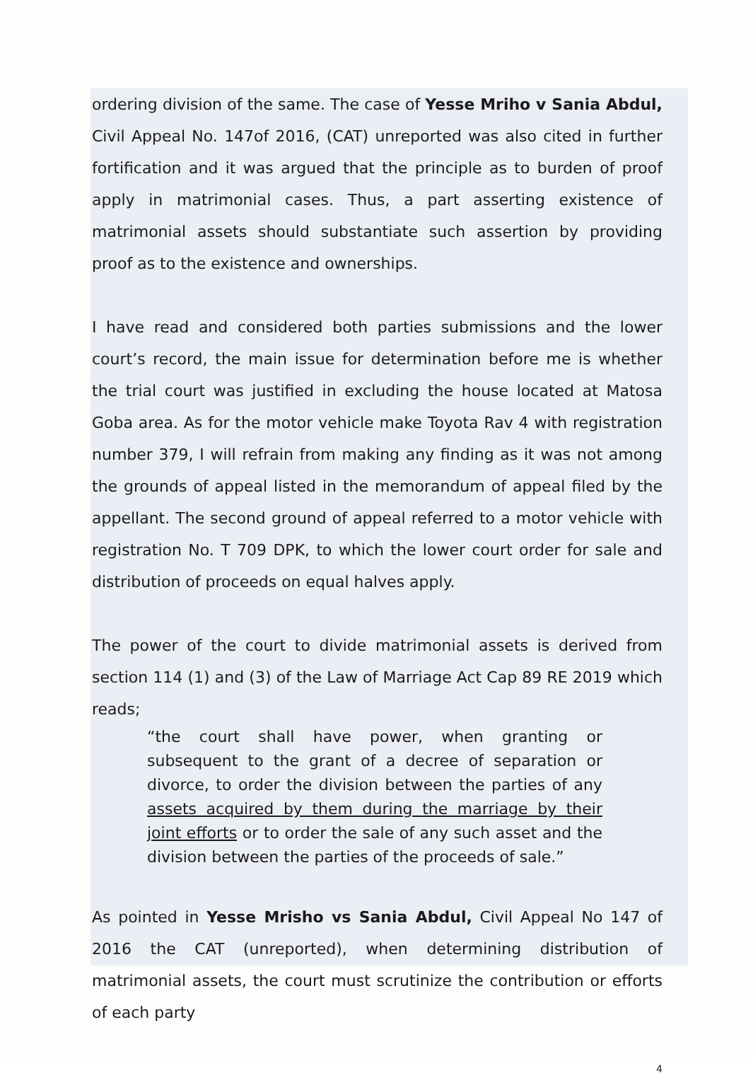ordering division of the same. The case of Yesse Mriho v Sania Abdul, Civil Appeal No. 147of 2016, (CAT) unreported was also cited in further fortification and it was argued that the principle as to burden of proof apply in matrimonial cases. Thus, a part asserting existence of matrimonial assets should substantiate such assertion by providing proof as to the existence and ownerships.
I have read and considered both parties submissions and the lower court’s record, the main issue for determination before me is whether the trial court was justified in excluding the house located at Matosa Goba area. As for the motor vehicle make Toyota Rav 4 with registration number 379, I will refrain from making any finding as it was not among the grounds of appeal listed in the memorandum of appeal filed by the appellant. The second ground of appeal referred to a motor vehicle with registration No. T 709 DPK, to which the lower court order for sale and distribution of proceeds on equal halves apply.
The power of the court to divide matrimonial assets is derived from section 114 (1) and (3) of the Law of Marriage Act Cap 89 RE 2019 which reads;
“the court shall have power, when granting or subsequent to the grant of a decree of separation or divorce, to order the division between the parties of any assets acquired by them during the marriage by their joint efforts or to order the sale of any such asset and the division between the parties of the proceeds of sale.”
As pointed in Yesse Mrisho vs Sania Abdul, Civil Appeal No 147 of 2016 the CAT (unreported), when determining distribution of matrimonial assets, the court must scrutinize the contribution or efforts of each party
4